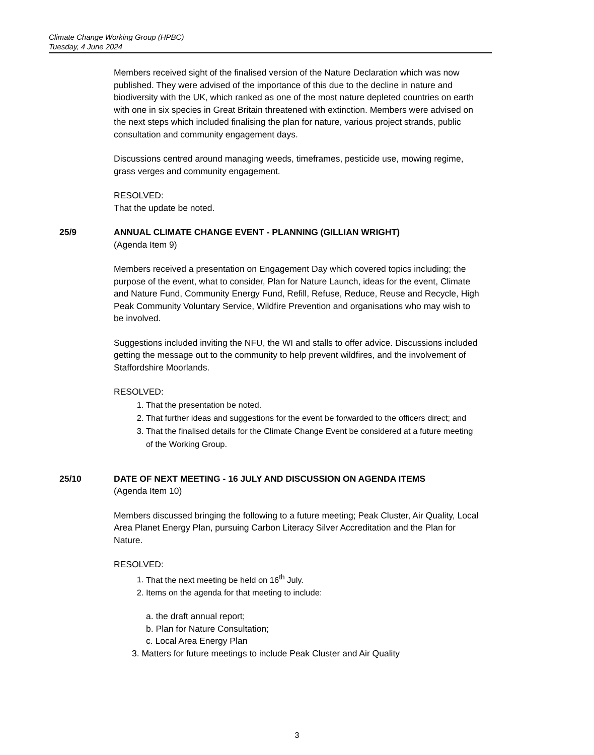Climate Change Working Group (HPBC)
Tuesday, 4 June 2024
Members received sight of the finalised version of the Nature Declaration which was now published. They were advised of the importance of this due to the decline in nature and biodiversity with the UK, which ranked as one of the most nature depleted countries on earth with one in six species in Great Britain threatened with extinction. Members were advised on the next steps which included finalising the plan for nature, various project strands, public consultation and community engagement days.
Discussions centred around managing weeds, timeframes, pesticide use, mowing regime, grass verges and community engagement.
RESOLVED:
That the update be noted.
25/9
ANNUAL CLIMATE CHANGE EVENT - PLANNING (GILLIAN WRIGHT)
(Agenda Item 9)
Members received a presentation on Engagement Day which covered topics including; the purpose of the event, what to consider, Plan for Nature Launch, ideas for the event, Climate and Nature Fund, Community Energy Fund, Refill, Refuse, Reduce, Reuse and Recycle, High Peak Community Voluntary Service, Wildfire Prevention and organisations who may wish to be involved.
Suggestions included inviting the NFU, the WI and stalls to offer advice. Discussions included getting the message out to the community to help prevent wildfires, and the involvement of Staffordshire Moorlands.
RESOLVED:
1. That the presentation be noted.
2. That further ideas and suggestions for the event be forwarded to the officers direct; and
3. That the finalised details for the Climate Change Event be considered at a future meeting of the Working Group.
25/10
DATE OF NEXT MEETING - 16 JULY AND DISCUSSION ON AGENDA ITEMS
(Agenda Item 10)
Members discussed bringing the following to a future meeting; Peak Cluster, Air Quality, Local Area Planet Energy Plan, pursuing Carbon Literacy Silver Accreditation and the Plan for Nature.
RESOLVED:
1. That the next meeting be held on 16<sup>th</sup> July.
2. Items on the agenda for that meeting to include:
a. the draft annual report;
b. Plan for Nature Consultation;
c. Local Area Energy Plan
3. Matters for future meetings to include Peak Cluster and Air Quality
3